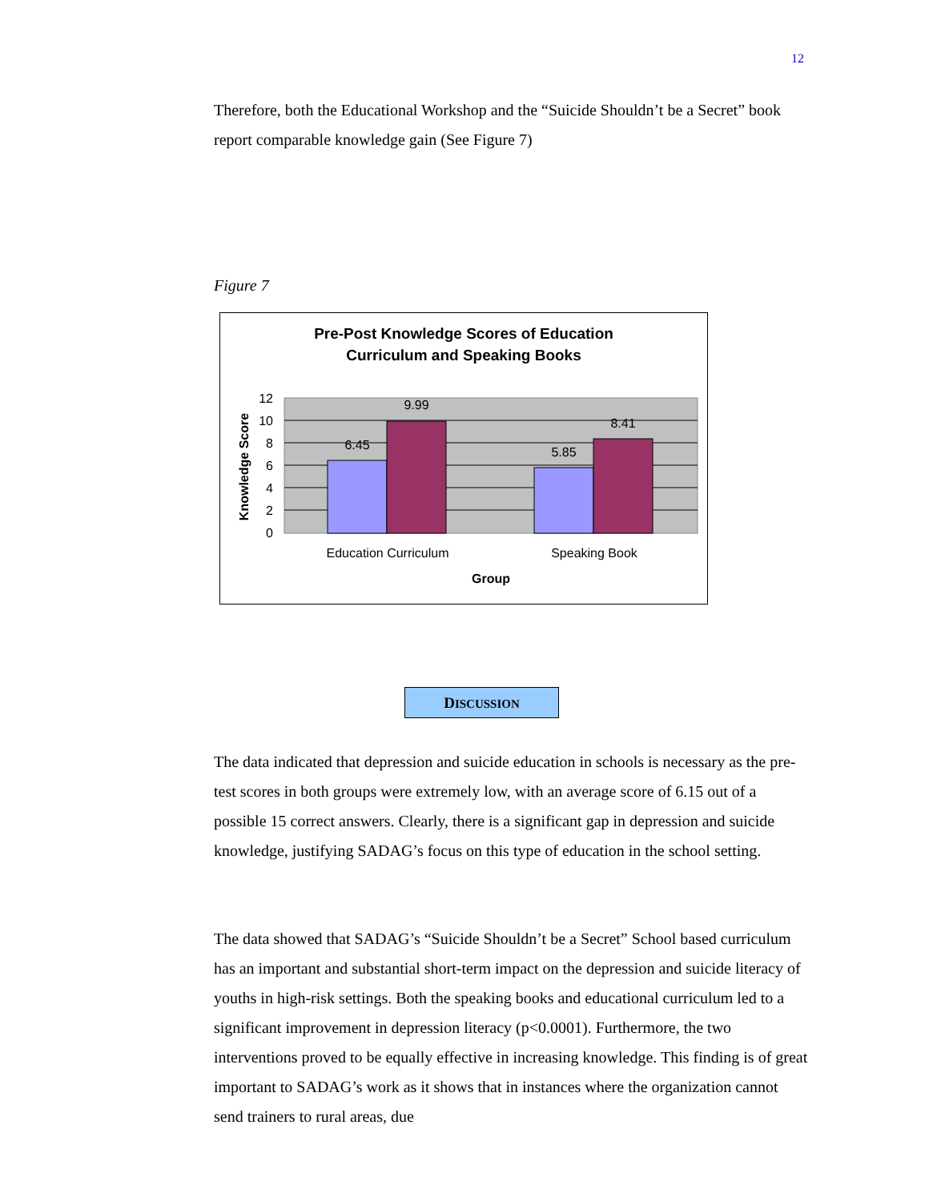12
Therefore, both the Educational Workshop and the “Suicide Shouldn’t be a Secret” book report comparable knowledge gain (See Figure 7)
Figure 7
Pre-Post Knowledge Scores of Education
Curriculum and Speaking Books
6.45
9.99
5.85
8.41
12
10
8
6
4
2
0
Education Curriculum
Speaking Book
Group
Knowledge Score
DISCUSSION
The data indicated that depression and suicide education in schools is necessary as the pre-test scores in both groups were extremely low, with an average score of 6.15 out of a possible 15 correct answers. Clearly, there is a significant gap in depression and suicide knowledge, justifying SADAG’s focus on this type of education in the school setting.
The data showed that SADAG’s “Suicide Shouldn’t be a Secret” School based curriculum has an important and substantial short-term impact on the depression and suicide literacy of youths in high-risk settings. Both the speaking books and educational curriculum led to a significant improvement in depression literacy (p<0.0001). Furthermore, the two interventions proved to be equally effective in increasing knowledge. This finding is of great important to SADAG’s work as it shows that in instances where the organization cannot send trainers to rural areas, due